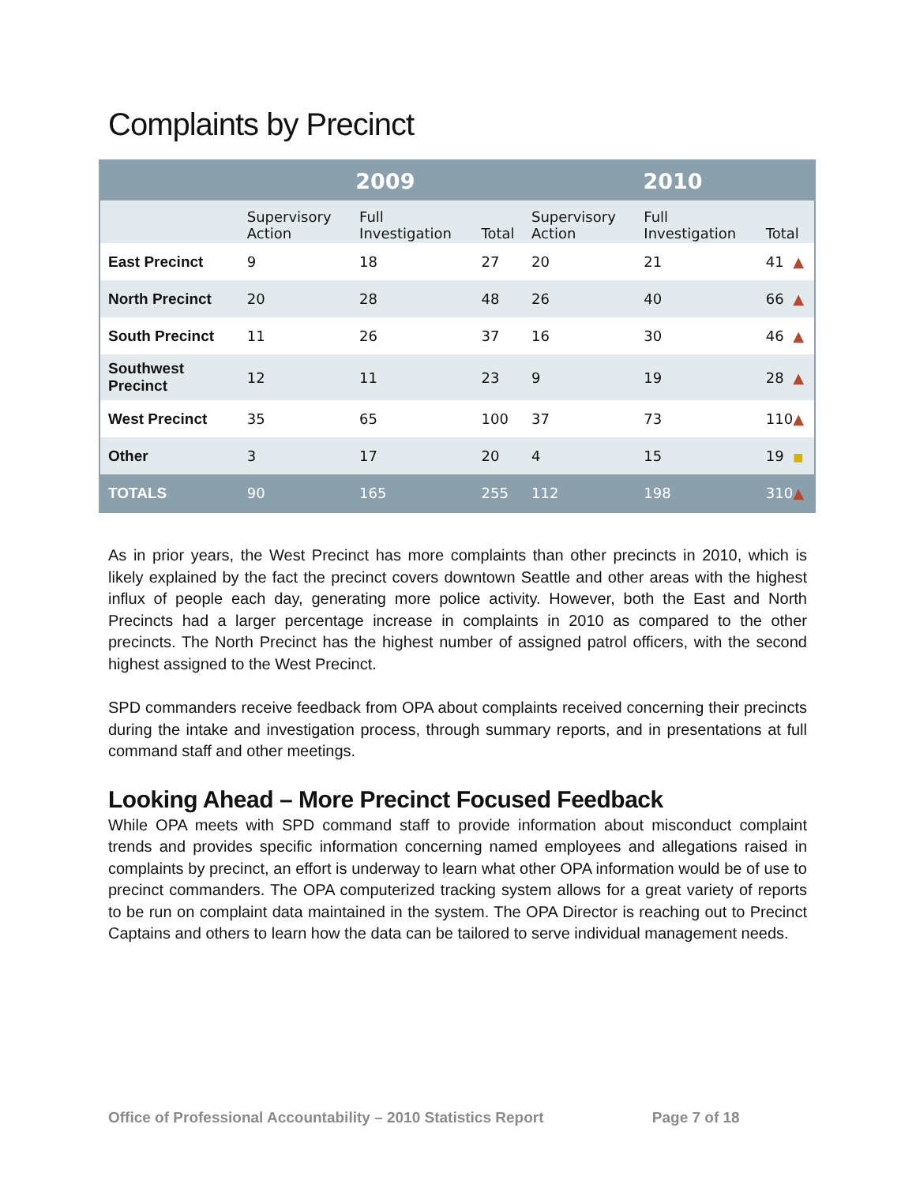Complaints by Precinct
| | 2009 | | | 2010 | | |
| --- | --- | --- | --- | --- | --- | --- |
| | Supervisory Action | Full Investigation | Total | Supervisory Action | Full Investigation | Total |
| East Precinct | 9 | 18 | 27 | 20 | 21 | 41 ▲ |
| North Precinct | 20 | 28 | 48 | 26 | 40 | 66 ▲ |
| South Precinct | 11 | 26 | 37 | 16 | 30 | 46 ▲ |
| Southwest Precinct | 12 | 11 | 23 | 9 | 19 | 28 ▲ |
| West Precinct | 35 | 65 | 100 | 37 | 73 | 110 ▲ |
| Other | 3 | 17 | 20 | 4 | 15 | 19 ■ |
| TOTALS | 90 | 165 | 255 | 112 | 198 | 310 ▲ |
As in prior years, the West Precinct has more complaints than other precincts in 2010, which is likely explained by the fact the precinct covers downtown Seattle and other areas with the highest influx of people each day, generating more police activity. However, both the East and North Precincts had a larger percentage increase in complaints in 2010 as compared to the other precincts. The North Precinct has the highest number of assigned patrol officers, with the second highest assigned to the West Precinct.
SPD commanders receive feedback from OPA about complaints received concerning their precincts during the intake and investigation process, through summary reports, and in presentations at full command staff and other meetings.
Looking Ahead – More Precinct Focused Feedback
While OPA meets with SPD command staff to provide information about misconduct complaint trends and provides specific information concerning named employees and allegations raised in complaints by precinct, an effort is underway to learn what other OPA information would be of use to precinct commanders. The OPA computerized tracking system allows for a great variety of reports to be run on complaint data maintained in the system. The OPA Director is reaching out to Precinct Captains and others to learn how the data can be tailored to serve individual management needs.
Office of Professional Accountability – 2010 Statistics Report Page 7 of 18